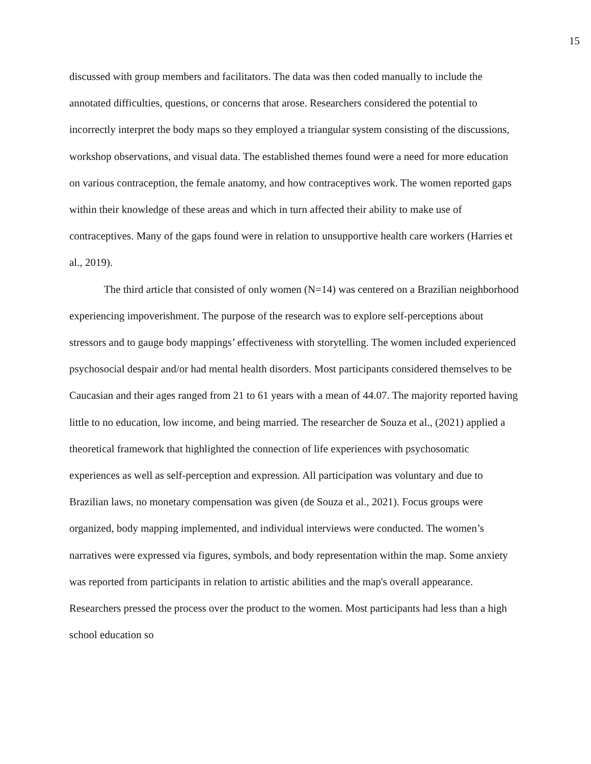15
discussed with group members and facilitators. The data was then coded manually to include the annotated difficulties, questions, or concerns that arose. Researchers considered the potential to incorrectly interpret the body maps so they employed a triangular system consisting of the discussions, workshop observations, and visual data. The established themes found were a need for more education on various contraception, the female anatomy, and how contraceptives work. The women reported gaps within their knowledge of these areas and which in turn affected their ability to make use of contraceptives. Many of the gaps found were in relation to unsupportive health care workers (Harries et al., 2019).
The third article that consisted of only women (N=14) was centered on a Brazilian neighborhood experiencing impoverishment. The purpose of the research was to explore self-perceptions about stressors and to gauge body mappings’ effectiveness with storytelling. The women included experienced psychosocial despair and/or had mental health disorders. Most participants considered themselves to be Caucasian and their ages ranged from 21 to 61 years with a mean of 44.07. The majority reported having little to no education, low income, and being married. The researcher de Souza et al., (2021) applied a theoretical framework that highlighted the connection of life experiences with psychosomatic experiences as well as self-perception and expression. All participation was voluntary and due to Brazilian laws, no monetary compensation was given (de Souza et al., 2021). Focus groups were organized, body mapping implemented, and individual interviews were conducted. The women’s narratives were expressed via figures, symbols, and body representation within the map. Some anxiety was reported from participants in relation to artistic abilities and the map's overall appearance. Researchers pressed the process over the product to the women. Most participants had less than a high school education so